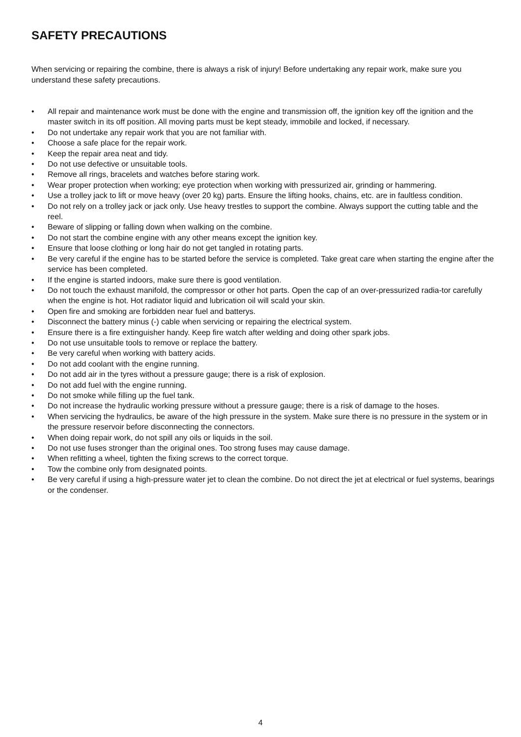SAFETY PRECAUTIONS
When servicing or repairing the combine, there is always a risk of injury! Before undertaking any repair work, make sure you understand these safety precautions.
• All repair and maintenance work must be done with the engine and transmission off, the ignition key off the ignition and the master switch in its off position. All moving parts must be kept steady, immobile and locked, if necessary.
• Do not undertake any repair work that you are not familiar with.
• Choose a safe place for the repair work.
• Keep the repair area neat and tidy.
• Do not use defective or unsuitable tools.
• Remove all rings, bracelets and watches before staring work.
• Wear proper protection when working; eye protection when working with pressurized air, grinding or hammering.
• Use a trolley jack to lift or move heavy (over 20 kg) parts. Ensure the lifting hooks, chains, etc. are in faultless condition.
• Do not rely on a trolley jack or jack only. Use heavy trestles to support the combine. Always support the cutting table and the reel.
• Beware of slipping or falling down when walking on the combine.
• Do not start the combine engine with any other means except the ignition key.
• Ensure that loose clothing or long hair do not get tangled in rotating parts.
• Be very careful if the engine has to be started before the service is completed. Take great care when starting the engine after the service has been completed.
• If the engine is started indoors, make sure there is good ventilation.
• Do not touch the exhaust manifold, the compressor or other hot parts. Open the cap of an over-pressurized radia-tor carefully when the engine is hot. Hot radiator liquid and lubrication oil will scald your skin.
• Open fire and smoking are forbidden near fuel and batterys.
• Disconnect the battery minus (-) cable when servicing or repairing the electrical system.
• Ensure there is a fire extinguisher handy. Keep fire watch after welding and doing other spark jobs.
• Do not use unsuitable tools to remove or replace the battery.
• Be very careful when working with battery acids.
• Do not add coolant with the engine running.
• Do not add air in the tyres without a pressure gauge; there is a risk of explosion.
• Do not add fuel with the engine running.
• Do not smoke while filling up the fuel tank.
• Do not increase the hydraulic working pressure without a pressure gauge; there is a risk of damage to the hoses.
• When servicing the hydraulics, be aware of the high pressure in the system. Make sure there is no pressure in the system or in the pressure reservoir before disconnecting the connectors.
• When doing repair work, do not spill any oils or liquids in the soil.
• Do not use fuses stronger than the original ones. Too strong fuses may cause damage.
• When refitting a wheel, tighten the fixing screws to the correct torque.
• Tow the combine only from designated points.
• Be very careful if using a high-pressure water jet to clean the combine. Do not direct the jet at electrical or fuel systems, bearings or the condenser.
4